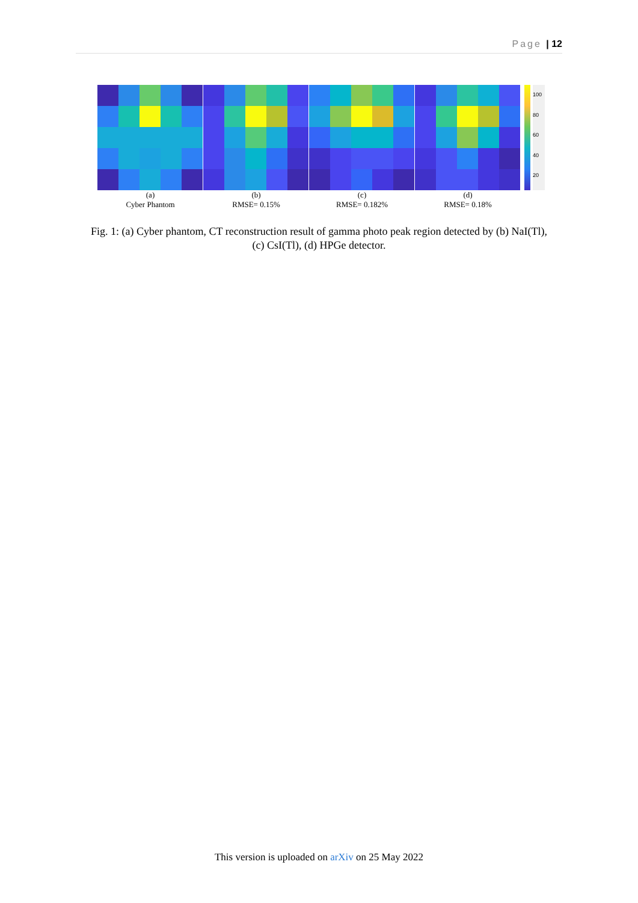Page | 12
100
80
60
40
20
(a)
Cyber Phantom
(b)
RMSE= 0.15%
(c)
RMSE= 0.182%
(d)
RMSE= 0.18%
Fig. 1: (a) Cyber phantom, CT reconstruction result of gamma photo peak region detected by (b) NaI(Tl), (c) CsI(Tl), (d) HPGe detector.
This version is uploaded on arXiv on 25 May 2022